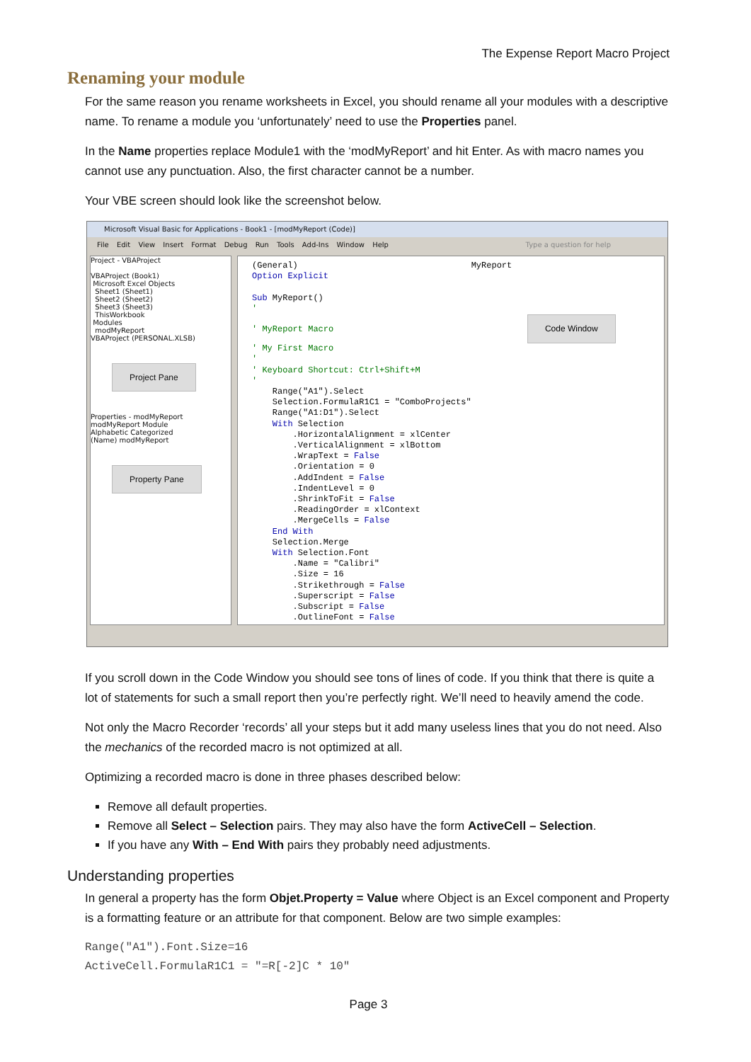The Expense Report Macro Project
Renaming your module
For the same reason you rename worksheets in Excel, you should rename all your modules with a descriptive name. To rename a module you ‘unfortunately’ need to use the Properties panel.
In the Name properties replace Module1 with the ‘modMyReport’ and hit Enter. As with macro names you cannot use any punctuation. Also, the first character cannot be a number.
Your VBE screen should look like the screenshot below.
Microsoft Visual Basic for Applications - Book1 - [modMyReport (Code)]
File Edit View Insert Format Debug Run Tools Add-Ins Window Help Type a question for help
Project - VBAProject
VBAProject (Book1)
Microsoft Excel Objects
Sheet1 (Sheet1)
Sheet2 (Sheet2)
Sheet3 (Sheet3)
ThisWorkbook
Modules
modMyReport
VBAProject (PERSONAL.XLSB)
Project Pane
Properties - modMyReport
modMyReport Module
Alphabetic Categorized
(Name) modMyReport
Property Pane
(General) MyReport Option Explicit Sub MyReport() ' ' MyReport Macro Code Window ' My First Macro ' ' Keyboard Shortcut: Ctrl+Shift+M ' Range("A1").Select Selection.FormulaR1C1 = "ComboProjects" Range("A1:D1").Select With Selection .HorizontalAlignment = xlCenter .VerticalAlignment = xlBottom .WrapText = False .Orientation = 0 .AddIndent = False .IndentLevel = 0 .ShrinkToFit = False .ReadingOrder = xlContext .MergeCells = False End With Selection.Merge With Selection.Font .Name = "Calibri" .Size = 16 .Strikethrough = False .Superscript = False .Subscript = False .OutlineFont = False
If you scroll down in the Code Window you should see tons of lines of code. If you think that there is quite a lot of statements for such a small report then you’re perfectly right. We’ll need to heavily amend the code.
Not only the Macro Recorder ‘records’ all your steps but it add many useless lines that you do not need. Also the mechanics of the recorded macro is not optimized at all.
Optimizing a recorded macro is done in three phases described below:
Remove all default properties.
Remove all Select – Selection pairs. They may also have the form ActiveCell – Selection.
If you have any With – End With pairs they probably need adjustments.
Understanding properties
In general a property has the form Objet.Property = Value where Object is an Excel component and Property is a formatting feature or an attribute for that component. Below are two simple examples:
Range("A1").Font.Size=16
ActiveCell.FormulaR1C1 = "=R[-2]C * 10"
Page 3